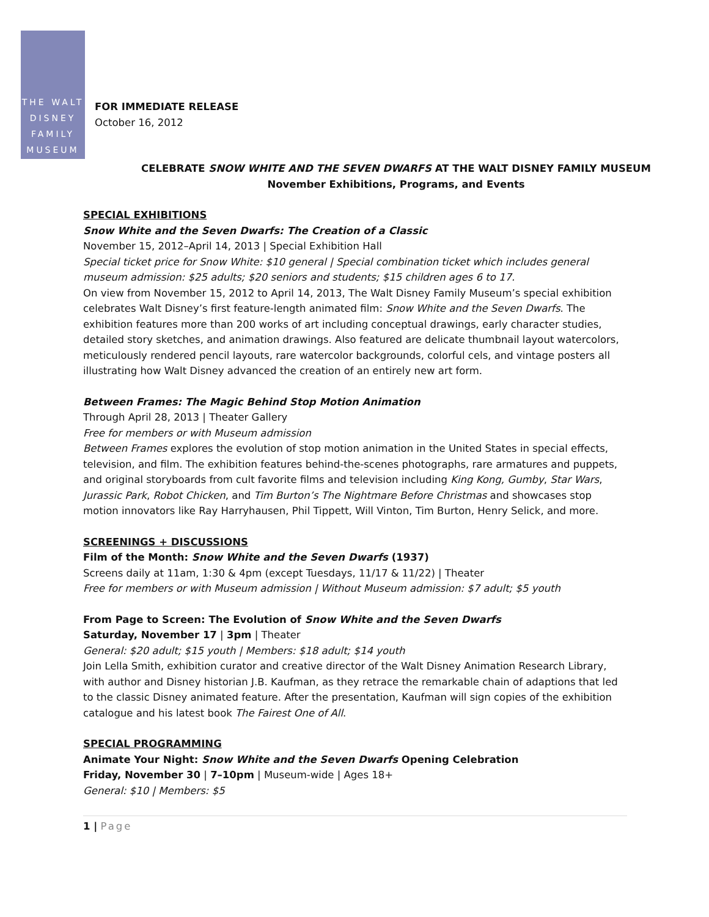THE WALT
DISNEY
FAMILY
MUSEUM
FOR IMMEDIATE RELEASE
October 16, 2012
CELEBRATE SNOW WHITE AND THE SEVEN DWARFS AT THE WALT DISNEY FAMILY MUSEUM
November Exhibitions, Programs, and Events
SPECIAL EXHIBITIONS
Snow White and the Seven Dwarfs: The Creation of a Classic
November 15, 2012–April 14, 2013 | Special Exhibition Hall
Special ticket price for Snow White: $10 general | Special combination ticket which includes general museum admission: $25 adults; $20 seniors and students; $15 children ages 6 to 17.
On view from November 15, 2012 to April 14, 2013, The Walt Disney Family Museum’s special exhibition celebrates Walt Disney’s first feature-length animated film: Snow White and the Seven Dwarfs. The exhibition features more than 200 works of art including conceptual drawings, early character studies, detailed story sketches, and animation drawings. Also featured are delicate thumbnail layout watercolors, meticulously rendered pencil layouts, rare watercolor backgrounds, colorful cels, and vintage posters all illustrating how Walt Disney advanced the creation of an entirely new art form.
Between Frames: The Magic Behind Stop Motion Animation
Through April 28, 2013 | Theater Gallery
Free for members or with Museum admission
Between Frames explores the evolution of stop motion animation in the United States in special effects, television, and film. The exhibition features behind-the-scenes photographs, rare armatures and puppets, and original storyboards from cult favorite films and television including King Kong, Gumby, Star Wars, Jurassic Park, Robot Chicken, and Tim Burton’s The Nightmare Before Christmas and showcases stop motion innovators like Ray Harryhausen, Phil Tippett, Will Vinton, Tim Burton, Henry Selick, and more.
SCREENINGS + DISCUSSIONS
Film of the Month: Snow White and the Seven Dwarfs (1937)
Screens daily at 11am, 1:30 & 4pm (except Tuesdays, 11/17 & 11/22) | Theater
Free for members or with Museum admission | Without Museum admission: $7 adult; $5 youth
From Page to Screen: The Evolution of Snow White and the Seven Dwarfs
Saturday, November 17 | 3pm | Theater
General: $20 adult; $15 youth | Members: $18 adult; $14 youth
Join Lella Smith, exhibition curator and creative director of the Walt Disney Animation Research Library, with author and Disney historian J.B. Kaufman, as they retrace the remarkable chain of adaptions that led to the classic Disney animated feature. After the presentation, Kaufman will sign copies of the exhibition catalogue and his latest book The Fairest One of All.
SPECIAL PROGRAMMING
Animate Your Night: Snow White and the Seven Dwarfs Opening Celebration
Friday, November 30 | 7–10pm | Museum-wide | Ages 18+
General: $10 | Members: $5
1 | Page